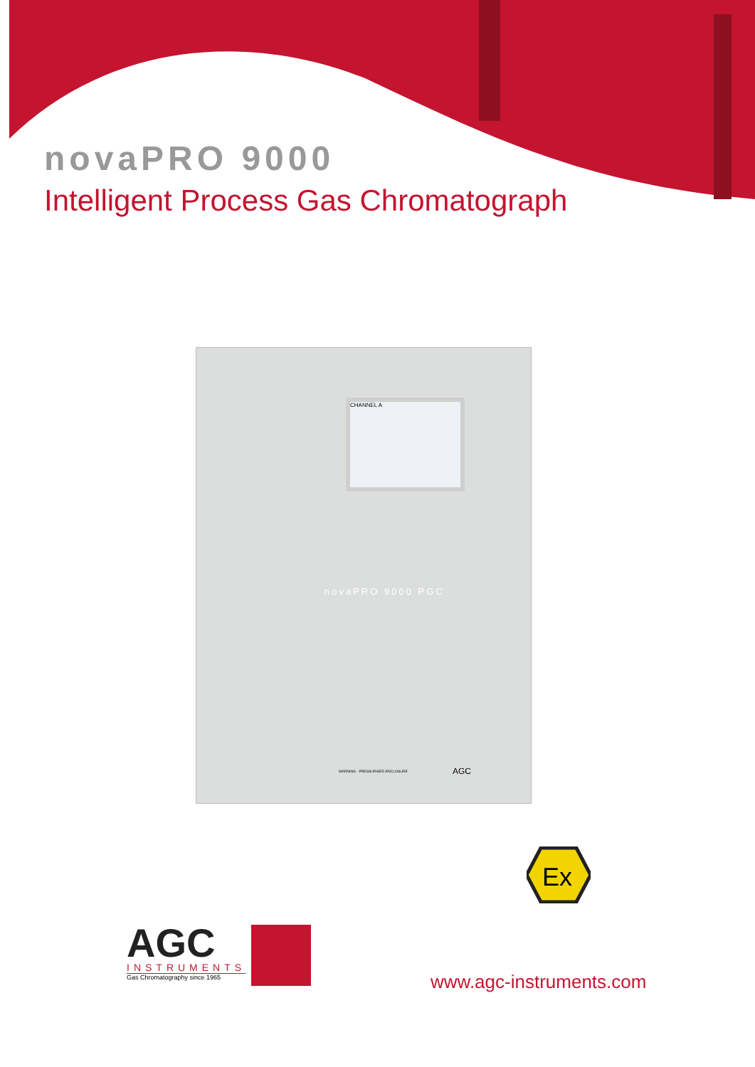novaPRO 9000
Intelligent Process Gas Chromatograph
CHANNEL A
novaPRO 9000 PGC
WARNING - PRESSURISED ENCLOSURE
AGC
Ex
AGC
INSTRUMENTS
Gas Chromatography since 1965
www.agc-instruments.com